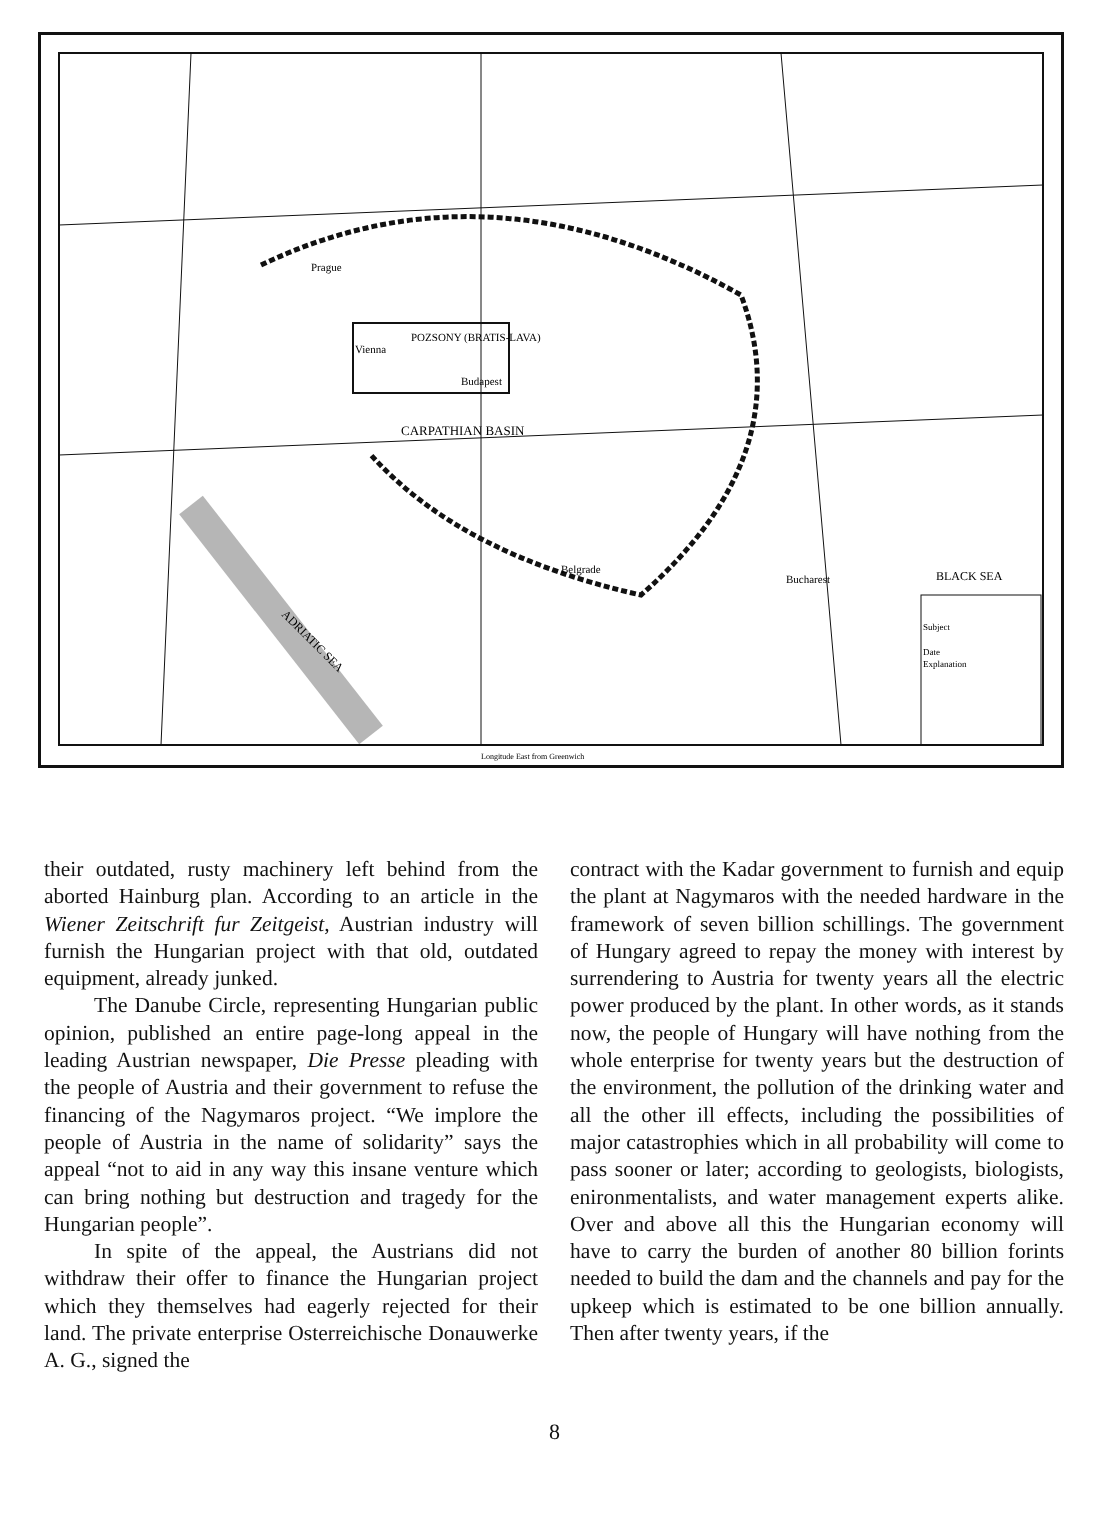Prague
Vienna
POZSONY (BRATIS-LAVA)
Budapest
CARPATHIAN BASIN
Belgrade
Bucharest
BLACK SEA
ADRIATIC SEA
Subject
Date
Explanation
Longitude East from Greenwich
their outdated, rusty machinery left behind from the aborted Hainburg plan. According to an article in the Wiener Zeitschrift fur Zeitgeist, Austrian industry will furnish the Hungarian project with that old, outdated equipment, already junked.
The Danube Circle, representing Hungarian public opinion, published an entire page-long appeal in the leading Austrian newspaper, Die Presse pleading with the people of Austria and their government to refuse the financing of the Nagymaros project. “We implore the people of Austria in the name of solidarity” says the appeal “not to aid in any way this insane venture which can bring nothing but destruction and tragedy for the Hungarian people”.
In spite of the appeal, the Austrians did not withdraw their offer to finance the Hungarian project which they themselves had eagerly rejected for their land. The private enterprise Osterreichische Donauwerke A. G., signed the
contract with the Kadar government to furnish and equip the plant at Nagymaros with the needed hardware in the framework of seven billion schillings. The government of Hungary agreed to repay the money with interest by surrendering to Austria for twenty years all the electric power produced by the plant. In other words, as it stands now, the people of Hungary will have nothing from the whole enterprise for twenty years but the destruction of the environment, the pollution of the drinking water and all the other ill effects, including the possibilities of major catastrophies which in all probability will come to pass sooner or later; according to geologists, biologists, enironmentalists, and water management experts alike. Over and above all this the Hungarian economy will have to carry the burden of another 80 billion forints needed to build the dam and the channels and pay for the upkeep which is estimated to be one billion annually. Then after twenty years, if the
8